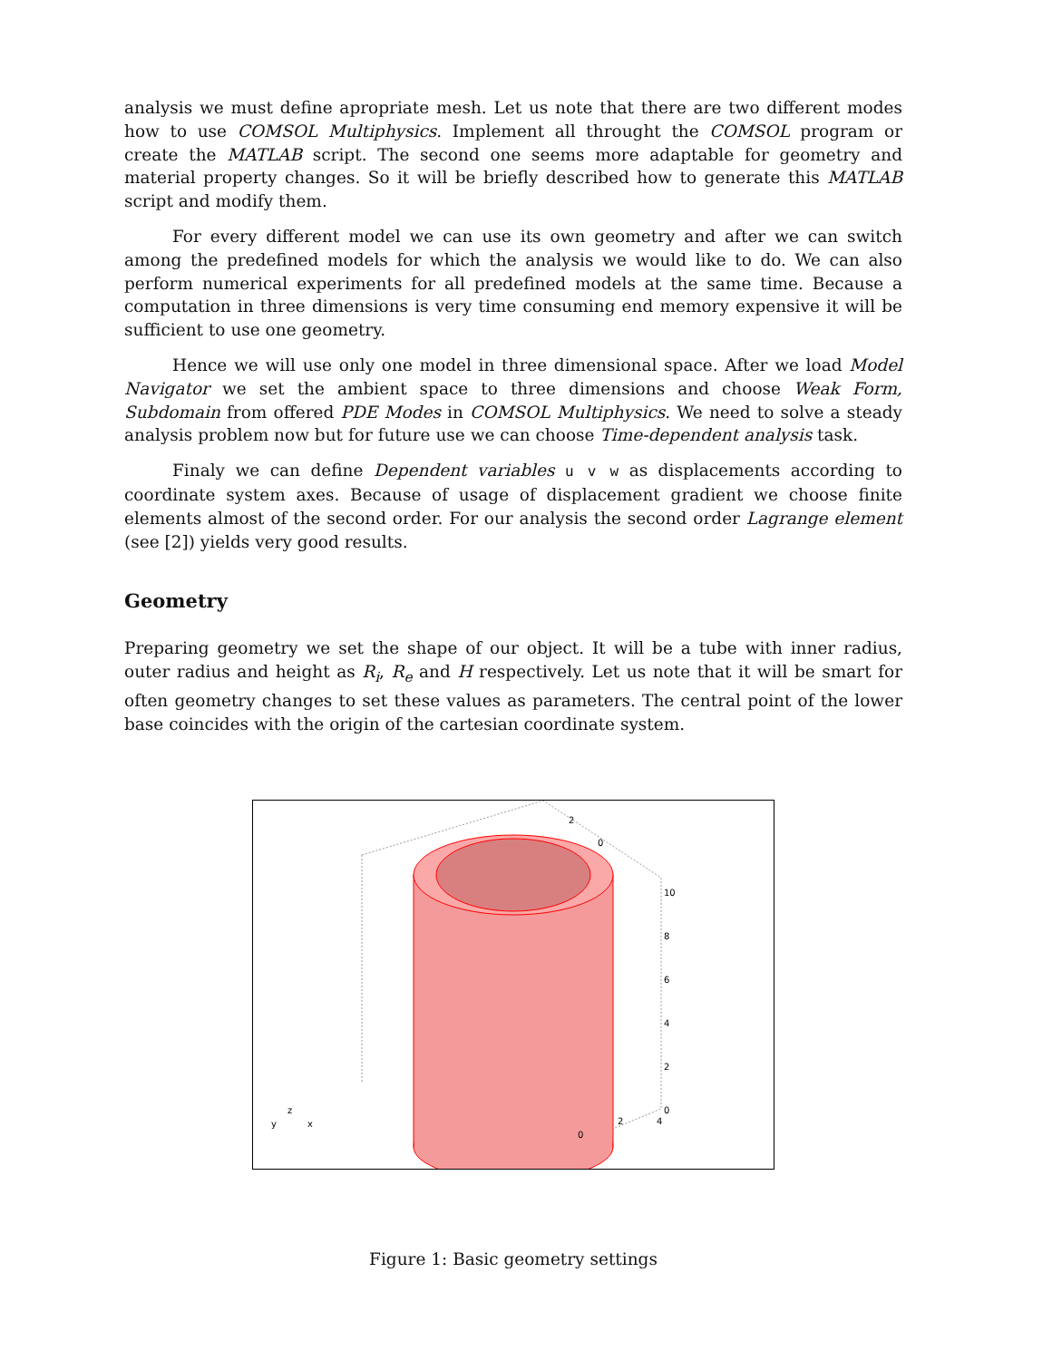analysis we must define apropriate mesh. Let us note that there are two different modes how to use COMSOL Multiphysics. Implement all throught the COMSOL program or create the MATLAB script. The second one seems more adaptable for geometry and material property changes. So it will be briefly described how to generate this MATLAB script and modify them.
For every different model we can use its own geometry and after we can switch among the predefined models for which the analysis we would like to do. We can also perform numerical experiments for all predefined models at the same time. Because a computation in three dimensions is very time consuming end memory expensive it will be sufficient to use one geometry.
Hence we will use only one model in three dimensional space. After we load Model Navigator we set the ambient space to three dimensions and choose Weak Form, Subdomain from offered PDE Modes in COMSOL Multiphysics. We need to solve a steady analysis problem now but for future use we can choose Time-dependent analysis task.
Finaly we can define Dependent variables u v w as displacements according to coordinate system axes. Because of usage of displacement gradient we choose finite elements almost of the second order. For our analysis the second order Lagrange element (see [2]) yields very good results.
Geometry
Preparing geometry we set the shape of our object. It will be a tube with inner radius, outer radius and height as R<sub>i</sub>, R<sub>e</sub> and H respectively. Let us note that it will be smart for often geometry changes to set these values as parameters. The central point of the lower base coincides with the origin of the cartesian coordinate system.
10
8
6
4
2
0
0
2
4
2
0
y
z
x
Figure 1: Basic geometry settings